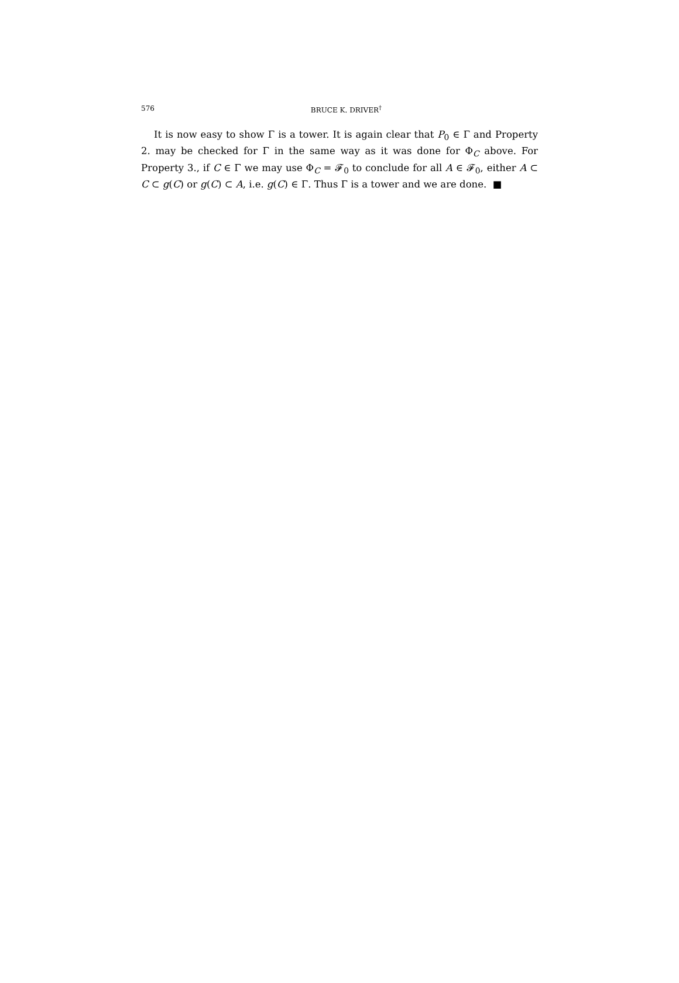576
BRUCE K. DRIVER<sup>†</sup>
It is now easy to show Γ is a tower. It is again clear that P<sub>0</sub> ∈ Γ and Property 2. may be checked for Γ in the same way as it was done for Φ<sub>C</sub> above. For Property 3., if C ∈ Γ we may use Φ<sub>C</sub> = 𝓕<sub>0</sub> to conclude for all A ∈ 𝓕<sub>0</sub>, either A ⊂ C ⊂ g(C) or g(C) ⊂ A, i.e. g(C) ∈ Γ. Thus Γ is a tower and we are done. ■